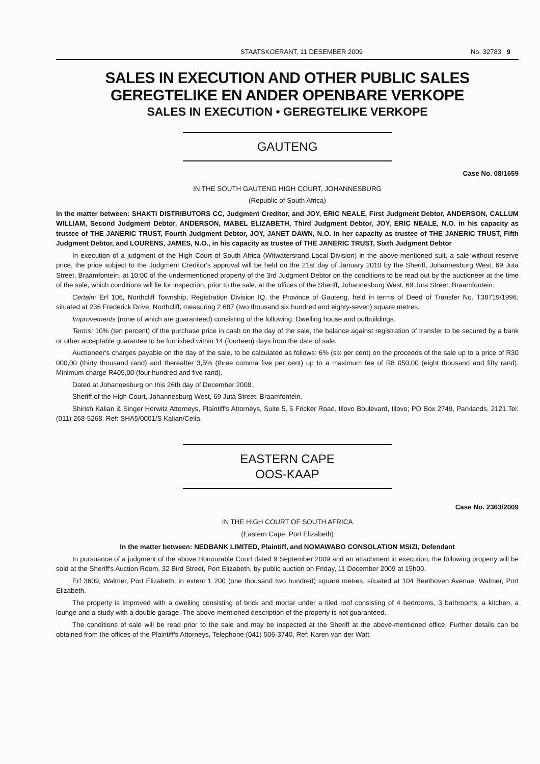STAATSKOERANT, 11 DESEMBER 2009 No. 32783 9
SALES IN EXECUTION AND OTHER PUBLIC SALES
GEREGTELIKE EN ANDER OPENBARE VERKOPE
SALES IN EXECUTION • GEREGTELIKE VERKOPE
GAUTENG
Case No. 08/1659
IN THE SOUTH GAUTENG HIGH COURT, JOHANNESBURG
(Republic of South Africa)
In the matter between: SHAKTI DISTRIBUTORS CC, Judgment Creditor, and JOY, ERIC NEALE, First Judgment Debtor, ANDERSON, CALLUM WILLIAM, Second Judgment Debtor, ANDERSON, MABEL ELIZABETH, Third Judgment Debtor, JOY, ERIC NEALE, N.O. in his capacity as trustee of THE JANERIC TRUST, Fourth Judgment Debtor, JOY, JANET DAWN, N.O. in her capacity as trustee of THE JANERIC TRUST, Fifth Judgment Debtor, and LOURENS, JAMES, N.O., in his capacity as trustee of THE JANERIC TRUST, Sixth Judgment Debtor
In execution of a judgment of the High Court of South Africa (Witwatersrand Local Division) in the above-mentioned suit, a sale without reserve price, the price subject to the Judgment Creditor's approval will be held on the 21st day of January 2010 by the Sheriff, Johannesburg West, 69 Juta Street, Braamfontein, at 10:00 of the undermentioned property of the 3rd Judgment Debtor on the conditions to be read out by the auctioneer at the time of the sale, which conditions will lie for inspection, prior to the sale, at the offices of the Sheriff, Johannesburg West, 69 Juta Street, Braamfontein.
Certain: Erf 106, Northcliff Township, Registration Division IQ, the Province of Gauteng, held in terms of Deed of Transfer No. T38719/1996, situated at 236 Frederick Drive, Northcliff, measuring 2 687 (two thousand six hundred and eighty-seven) square metres.
Improvements (none of which are guaranteed) consisting of the following: Dwelling house and outbuildings.
Terms: 10% (ten percent) of the purchase price in cash on the day of the sale, the balance against registration of transfer to be secured by a bank or other acceptable guarantee to be furnished within 14 (fourteen) days from the date of sale.
Auctioneer's charges payable on the day of the sale, to be calculated as follows: 6% (six per cent) on the proceeds of the sale up to a price of R30 000,00 (thirty thousand rand) and thereafter 3,5% (three comma five per cent) up to a maximum fee of R8 050,00 (eight thousand and fifty rand). Minimum charge R405,00 (four hundred and five rand).
Dated at Johannesburg on this 26th day of December 2009.
Sheriff of the High Court, Johannesburg West, 69 Juta Street, Braamfontein.
Shirish Kalian & Singer Horwitz Attorneys, Plaintiff's Attorneys, Suite 5, 5 Fricker Road, Illovo Boulevard, Illovo; PO Box 2749, Parklands, 2121.Tel: (011) 268-5268. Ref: SHA5/0001/S Kalian/Celia.
EASTERN CAPE
OOS-KAAP
Case No. 2363/2009
IN THE HIGH COURT OF SOUTH AFRICA
(Eastern Cape, Port Elizabeth)
In the matter between: NEDBANK LIMITED, Plaintiff, and NOMAWABO CONSOLATION MSIZI, Defendant
In pursuance of a judgment of the above Honourable Court dated 9 September 2009 and an attachment in execution, the following property will be sold at the Sheriff's Auction Room, 32 Bird Street, Port Elizabeth, by public auction on Friday, 11 December 2009 at 15h00.
Erf 3609, Walmer, Port Elizabeth, in extent 1 200 (one thousand two hundred) square metres, situated at 104 Beethoven Avenue, Walmer, Port Elizabeth.
The property is improved with a dwelling consisting of brick and mortar under a tiled roof consisting of 4 bedrooms, 3 bathrooms, a kitchen, a lounge and a study with a double garage. The above-mentioned description of the property is not guaranteed.
The conditions of sale will be read prior to the sale and may be inspected at the Sheriff at the above-mentioned office. Further details can be obtained from the offices of the Plaintiff's Attorneys, Telephone (041) 506-3740, Ref: Karen van der Watt.